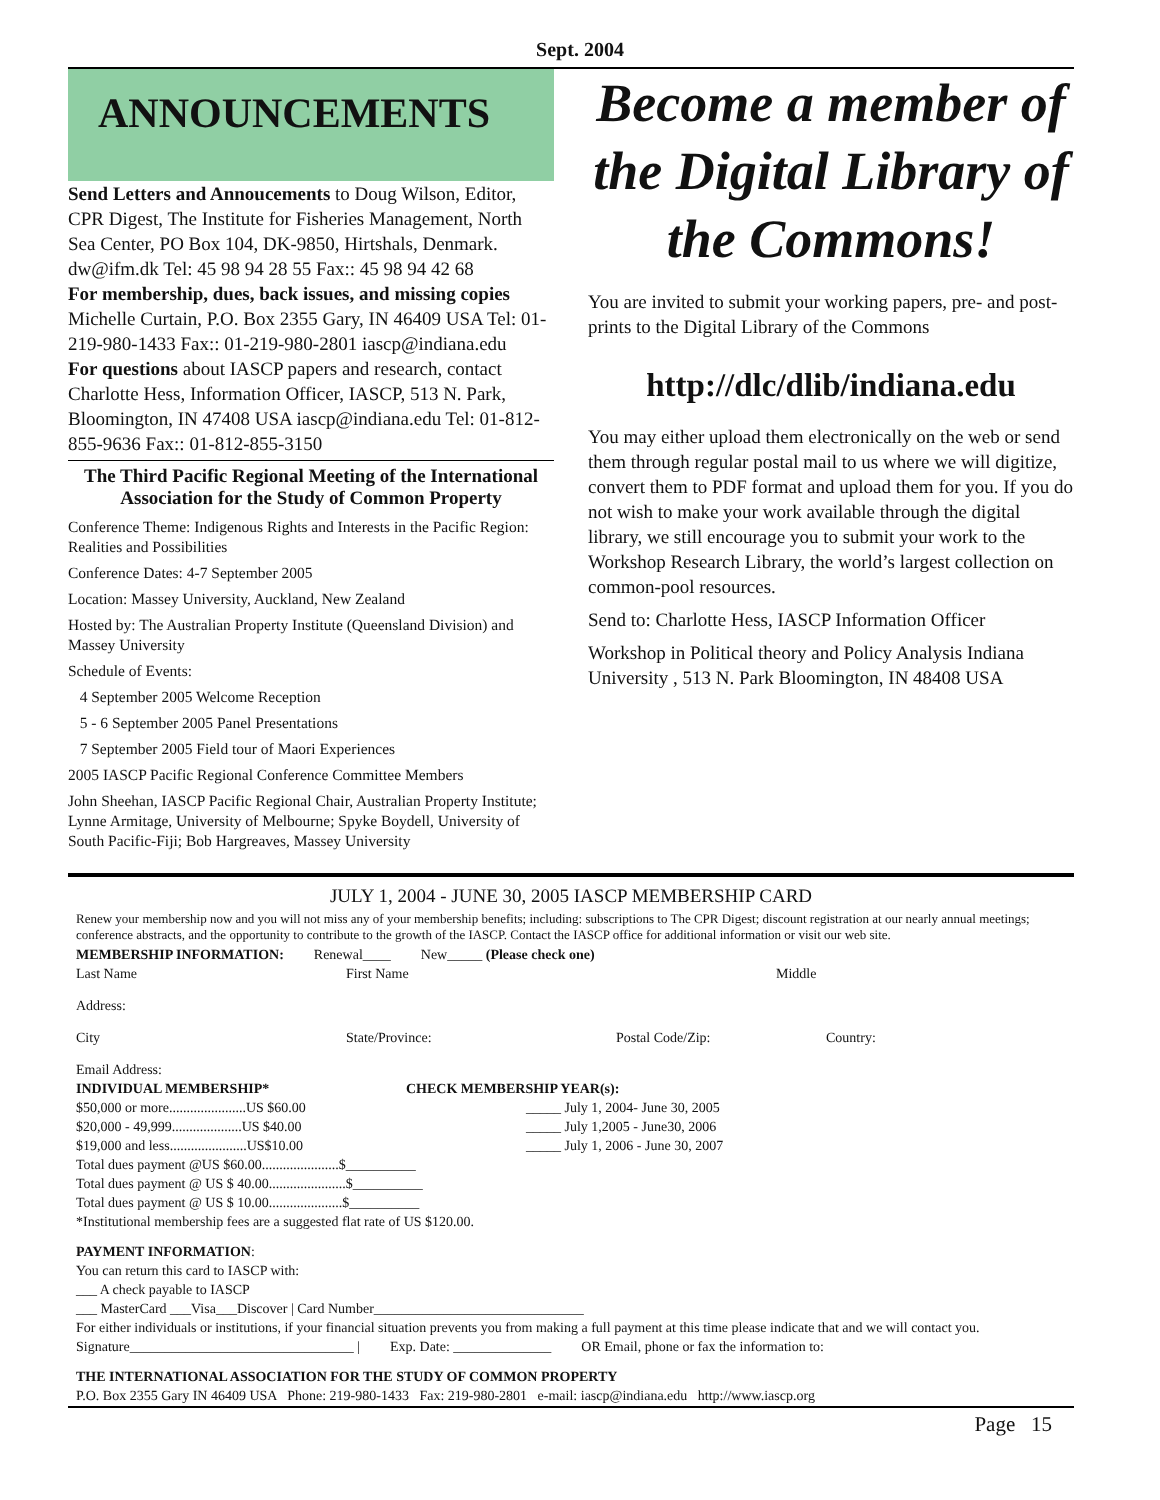Sept. 2004
ANNOUNCEMENTS
Send Letters and Annoucements to Doug Wilson, Editor, CPR Digest, The Institute for Fisheries Management, North Sea Center, PO Box 104, DK-9850, Hirtshals, Denmark. dw@ifm.dk Tel: 45 98 94 28 55 Fax:: 45 98 94 42 68
For membership, dues, back issues, and missing copies Michelle Curtain, P.O. Box 2355 Gary, IN 46409 USA Tel: 01-219-980-1433 Fax:: 01-219-980-2801 iascp@indiana.edu
For questions about IASCP papers and research, contact Charlotte Hess, Information Officer, IASCP, 513 N. Park, Bloomington, IN 47408 USA iascp@indiana.edu Tel: 01-812-855-9636 Fax:: 01-812-855-3150
The Third Pacific Regional Meeting of the International Association for the Study of Common Property
Conference Theme: Indigenous Rights and Interests in the Pacific Region: Realities and Possibilities
Conference Dates: 4-7 September 2005
Location: Massey University, Auckland, New Zealand
Hosted by: The Australian Property Institute (Queensland Division) and Massey University
Schedule of Events:
4 September 2005 Welcome Reception
5 - 6 September 2005 Panel Presentations
7 September 2005 Field tour of Maori Experiences
2005 IASCP Pacific Regional Conference Committee Members
John Sheehan, IASCP Pacific Regional Chair, Australian Property Institute; Lynne Armitage, University of Melbourne; Spyke Boydell, University of South Pacific-Fiji; Bob Hargreaves, Massey University
Become a member of the Digital Library of the Commons!
You are invited to submit your working papers, pre- and post-prints to the Digital Library of the Commons
http://dlc/dlib/indiana.edu
You may either upload them electronically on the web or send them through regular postal mail to us where we will digitize, convert them to PDF format and upload them for you. If you do not wish to make your work available through the digital library, we still encourage you to submit your work to the Workshop Research Library, the world’s largest collection on common-pool resources.
Send to: Charlotte Hess, IASCP Information Officer
Workshop in Political theory and Policy Analysis Indiana University , 513 N. Park Bloomington, IN 48408 USA
JULY 1, 2004 - JUNE 30, 2005 IASCP MEMBERSHIP CARD
Renew your membership now and you will not miss any of your membership benefits; including: subscriptions to The CPR Digest; discount registration at our nearly annual meetings; conference abstracts, and the opportunity to contribute to the growth of the IASCP. Contact the IASCP office for additional information or visit our web site.
MEMBERSHIP INFORMATION: Renewal____ New_____ (Please check one)
Last Name First Name Middle
Address:
City State/Province: Postal Code/Zip: Country:
Email Address:
INDIVIDUAL MEMBERSHIP* CHECK MEMBERSHIP YEAR(s):
$50,000 or more......................US $60.00 _____ July 1, 2004- June 30, 2005
$20,000 - 49,999....................US $40.00 _____ July 1,2005 - June30, 2006
$19,000 and less......................US$10.00 _____ July 1, 2006 - June 30, 2007
Total dues payment @US $60.00......................$__________
Total dues payment @ US $ 40.00......................$__________
Total dues payment @ US $ 10.00.....................$__________
*Institutional membership fees are a suggested flat rate of US $120.00.
PAYMENT INFORMATION:
You can return this card to IASCP with:
___ A check payable to IASCP
___ MasterCard ___Visa___Discover | Card Number______________________________
For either individuals or institutions, if your financial situation prevents you from making a full payment at this time please indicate that and we will contact you.
Signature________________________________ | Exp. Date: ______________ OR Email, phone or fax the information to:
THE INTERNATIONAL ASSOCIATION FOR THE STUDY OF COMMON PROPERTY
P.O. Box 2355 Gary IN 46409 USA Phone: 219-980-1433 Fax: 219-980-2801 e-mail: iascp@indiana.edu http://www.iascp.org
Page 15